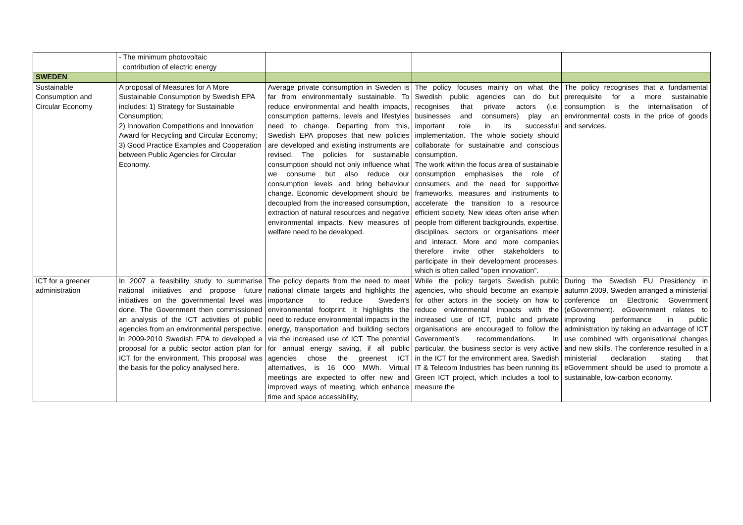| | - The minimum photovoltaic contribution of electric energy | | | |
| SWEDEN | | | | |
| Sustainable Consumption and Circular Economy | A proposal of Measures for A More Sustainable Consumption by Swedish EPA includes: 1) Strategy for Sustainable Consumption; 2) Innovation Competitions and Innovation Award for Recycling and Circular Economy; 3) Good Practice Examples and Cooperation between Public Agencies for Circular Economy. | Average private consumption in Sweden is far from environmentally sustainable. To reduce environmental and health impacts, consumption patterns, levels and lifestyles need to change. Departing from this, Swedish EPA proposes that new policies are developed and existing instruments are revised. The policies for sustainable consumption should not only influence what we consume but also reduce our consumption levels and bring behaviour change. Economic development should be decoupled from the increased consumption, extraction of natural resources and negative environmental impacts. New measures of welfare need to be developed. | The policy focuses mainly on what the Swedish public agencies can do but recognises that private actors (i.e. businesses and consumers) play an important role in its successful implementation. The whole society should collaborate for sustainable and conscious consumption. The work within the focus area of sustainable consumption emphasises the role of consumers and the need for supportive frameworks, measures and instruments to accelerate the transition to a resource efficient society. New ideas often arise when people from different backgrounds, expertise, disciplines, sectors or organisations meet and interact. More and more companies therefore invite other stakeholders to participate in their development processes, which is often called “open innovation”. | The policy recognises that a fundamental prerequisite for a more sustainable consumption is the internalisation of environmental costs in the price of goods and services. |
| ICT for a greener administration | In 2007 a feasibility study to summarise national initiatives and propose future initiatives on the governmental level was done. The Government then commissioned an analysis of the ICT activities of public agencies from an environmental perspective. In 2009-2010 Swedish EPA to developed a proposal for a public sector action plan for ICT for the environment. This proposal was the basis for the policy analysed here. | The policy departs from the need to meet national climate targets and highlights the importance to reduce Sweden’s environmental footprint. It highlights the need to reduce environmental impacts in the energy, transportation and building sectors via the increased use of ICT. The potential for annual energy saving, if all public agencies chose the greenest ICT alternatives, is 16 000 MWh. Virtual meetings are expected to offer new and improved ways of meeting, which enhance time and space accessibility, | While the policy targets Swedish public agencies, who should become an example for other actors in the society on how to reduce environmental impacts with the increased use of ICT, public and private organisations are encouraged to follow the Government’s recommendations. In particular, the business sector is very active in the ICT for the environment area. Swedish IT & Telecom Industries has been running its Green ICT project, which includes a tool to measure the | During the Swedish EU Presidency in autumn 2009, Sweden arranged a ministerial conference on Electronic Government (eGovernment). eGovernment relates to improving performance in public administration by taking an advantage of ICT use combined with organisational changes and new skills. The conference resulted in a ministerial declaration stating that eGovernment should be used to promote a sustainable, low-carbon economy. |